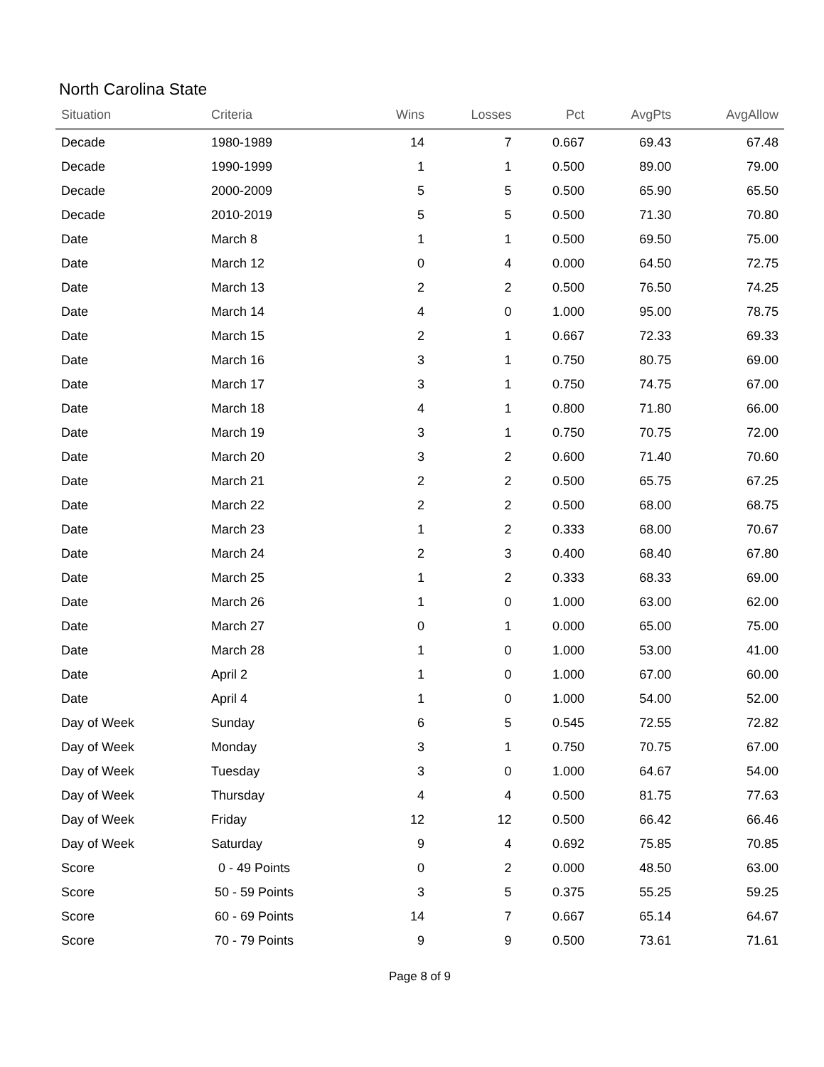North Carolina State
| Situation | Criteria | Wins | Losses | Pct | AvgPts | AvgAllow |
| --- | --- | --- | --- | --- | --- | --- |
| Decade | 1980-1989 | 14 | 7 | 0.667 | 69.43 | 67.48 |
| Decade | 1990-1999 | 1 | 1 | 0.500 | 89.00 | 79.00 |
| Decade | 2000-2009 | 5 | 5 | 0.500 | 65.90 | 65.50 |
| Decade | 2010-2019 | 5 | 5 | 0.500 | 71.30 | 70.80 |
| Date | March 8 | 1 | 1 | 0.500 | 69.50 | 75.00 |
| Date | March 12 | 0 | 4 | 0.000 | 64.50 | 72.75 |
| Date | March 13 | 2 | 2 | 0.500 | 76.50 | 74.25 |
| Date | March 14 | 4 | 0 | 1.000 | 95.00 | 78.75 |
| Date | March 15 | 2 | 1 | 0.667 | 72.33 | 69.33 |
| Date | March 16 | 3 | 1 | 0.750 | 80.75 | 69.00 |
| Date | March 17 | 3 | 1 | 0.750 | 74.75 | 67.00 |
| Date | March 18 | 4 | 1 | 0.800 | 71.80 | 66.00 |
| Date | March 19 | 3 | 1 | 0.750 | 70.75 | 72.00 |
| Date | March 20 | 3 | 2 | 0.600 | 71.40 | 70.60 |
| Date | March 21 | 2 | 2 | 0.500 | 65.75 | 67.25 |
| Date | March 22 | 2 | 2 | 0.500 | 68.00 | 68.75 |
| Date | March 23 | 1 | 2 | 0.333 | 68.00 | 70.67 |
| Date | March 24 | 2 | 3 | 0.400 | 68.40 | 67.80 |
| Date | March 25 | 1 | 2 | 0.333 | 68.33 | 69.00 |
| Date | March 26 | 1 | 0 | 1.000 | 63.00 | 62.00 |
| Date | March 27 | 0 | 1 | 0.000 | 65.00 | 75.00 |
| Date | March 28 | 1 | 0 | 1.000 | 53.00 | 41.00 |
| Date | April 2 | 1 | 0 | 1.000 | 67.00 | 60.00 |
| Date | April 4 | 1 | 0 | 1.000 | 54.00 | 52.00 |
| Day of Week | Sunday | 6 | 5 | 0.545 | 72.55 | 72.82 |
| Day of Week | Monday | 3 | 1 | 0.750 | 70.75 | 67.00 |
| Day of Week | Tuesday | 3 | 0 | 1.000 | 64.67 | 54.00 |
| Day of Week | Thursday | 4 | 4 | 0.500 | 81.75 | 77.63 |
| Day of Week | Friday | 12 | 12 | 0.500 | 66.42 | 66.46 |
| Day of Week | Saturday | 9 | 4 | 0.692 | 75.85 | 70.85 |
| Score | 0 - 49 Points | 0 | 2 | 0.000 | 48.50 | 63.00 |
| Score | 50 - 59 Points | 3 | 5 | 0.375 | 55.25 | 59.25 |
| Score | 60 - 69 Points | 14 | 7 | 0.667 | 65.14 | 64.67 |
| Score | 70 - 79 Points | 9 | 9 | 0.500 | 73.61 | 71.61 |
Page 8 of 9